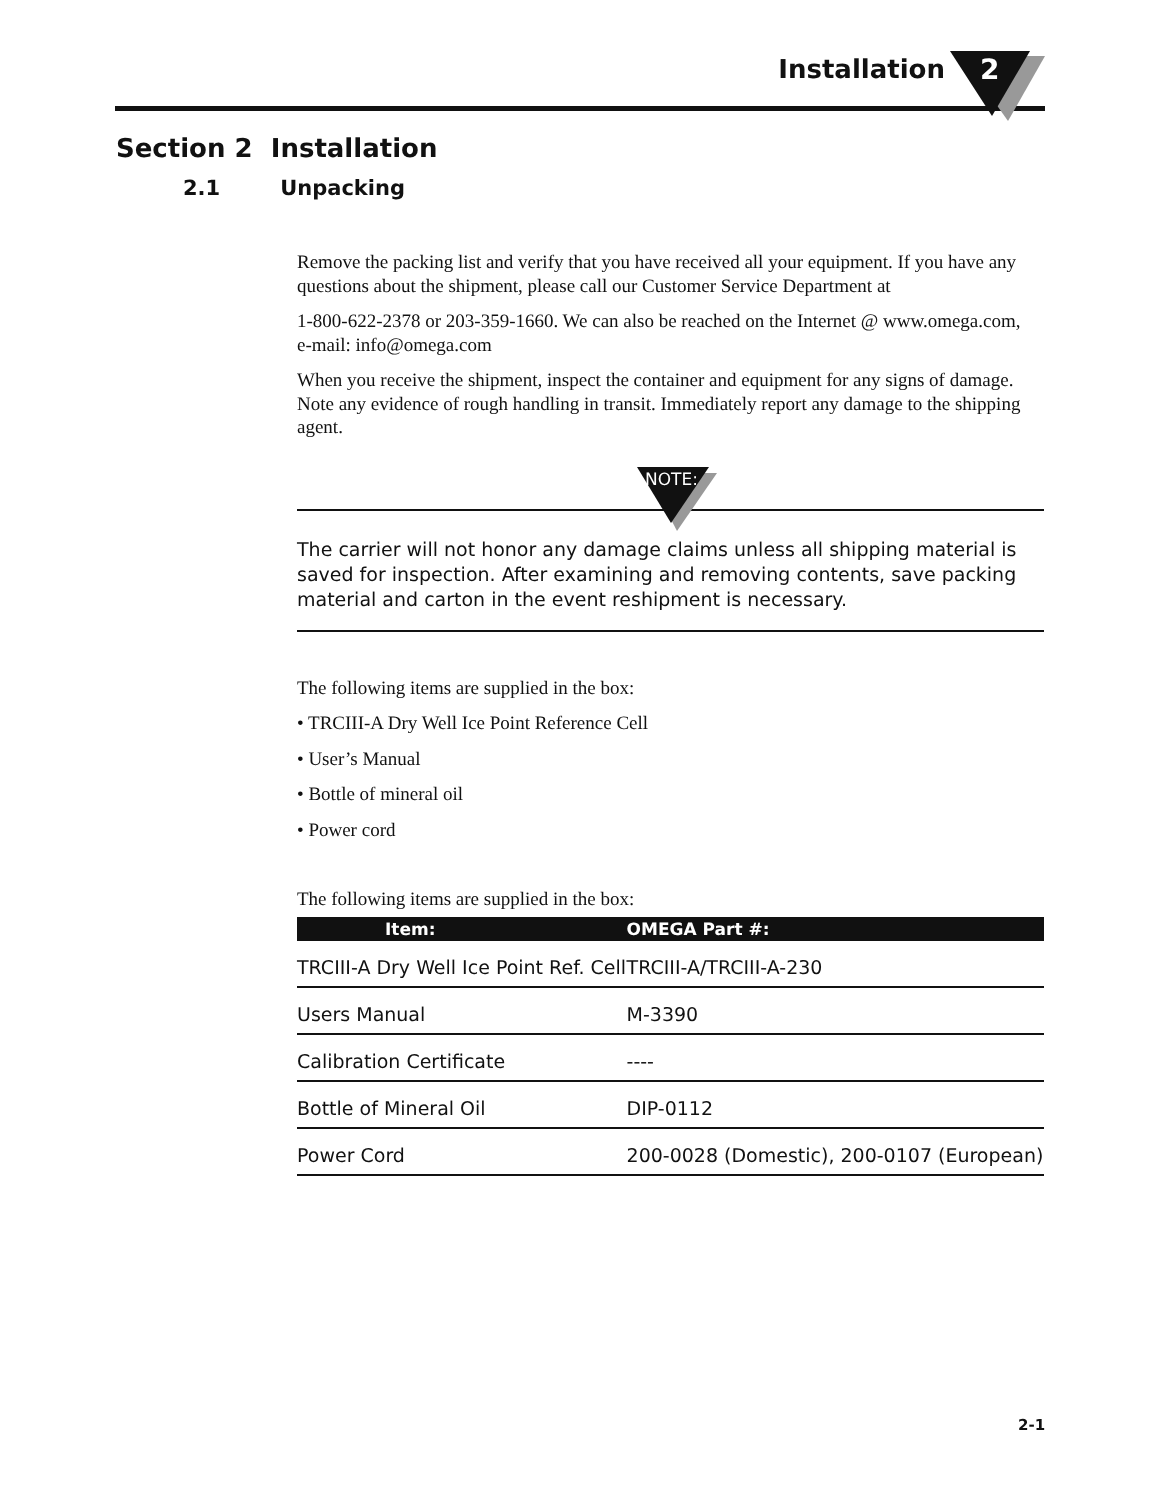Installation
2
Section 2 Installation
2.1 Unpacking
Remove the packing list and verify that you have received all your equipment. If you have any questions about the shipment, please call our Customer Service Department at
1-800-622-2378 or 203-359-1660. We can also be reached on the Internet @ www.omega.com, e-mail: info@omega.com
When you receive the shipment, inspect the container and equipment for any signs of damage. Note any evidence of rough handling in transit. Immediately report any damage to the shipping agent.
NOTE:
The carrier will not honor any damage claims unless all shipping material is saved for inspection. After examining and removing contents, save packing material and carton in the event reshipment is necessary.
The following items are supplied in the box:
• TRCIII-A Dry Well Ice Point Reference Cell
• User’s Manual
• Bottle of mineral oil
• Power cord
The following items are supplied in the box:
| Item: | OMEGA Part #: |
| --- | --- |
| TRCIII-A Dry Well Ice Point Ref. Cell | TRCIII-A/TRCIII-A-230 |
| Users Manual | M-3390 |
| Calibration Certificate | ---- |
| Bottle of Mineral Oil | DIP-0112 |
| Power Cord | 200-0028 (Domestic), 200-0107 (European) |
2-1